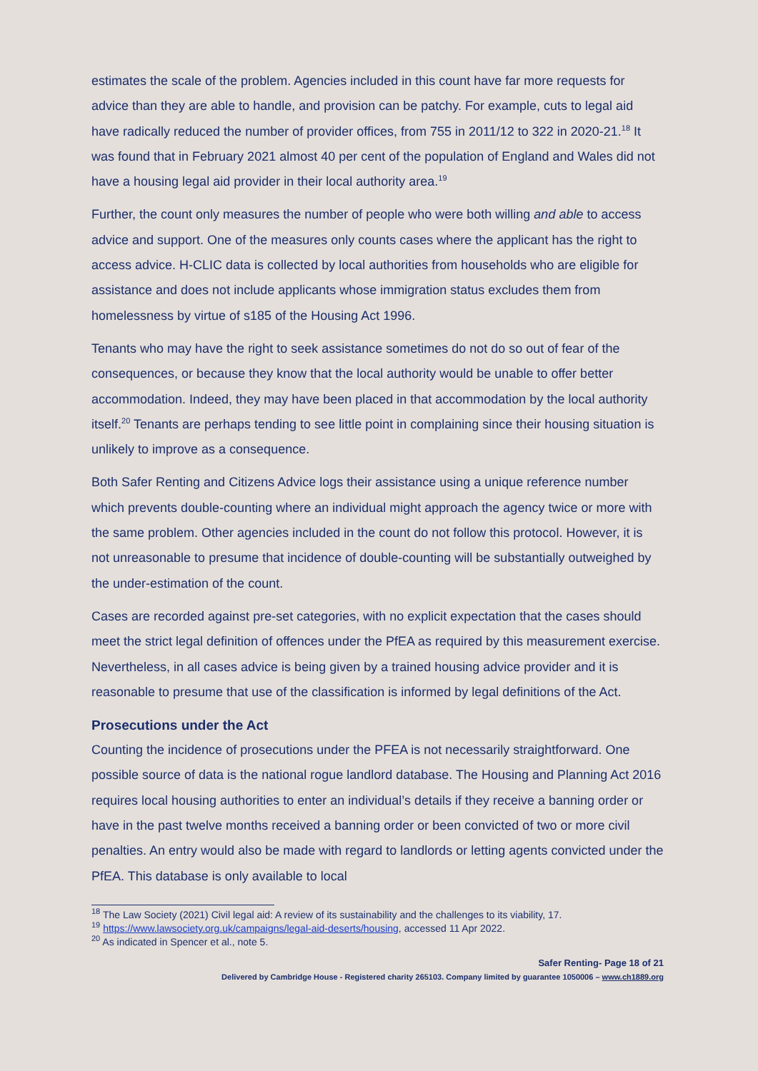estimates the scale of the problem. Agencies included in this count have far more requests for advice than they are able to handle, and provision can be patchy. For example, cuts to legal aid have radically reduced the number of provider offices, from 755 in 2011/12 to 322 in 2020-21.<sup>18</sup> It was found that in February 2021 almost 40 per cent of the population of England and Wales did not have a housing legal aid provider in their local authority area.<sup>19</sup>
Further, the count only measures the number of people who were both willing and able to access advice and support. One of the measures only counts cases where the applicant has the right to access advice. H-CLIC data is collected by local authorities from households who are eligible for assistance and does not include applicants whose immigration status excludes them from homelessness by virtue of s185 of the Housing Act 1996.
Tenants who may have the right to seek assistance sometimes do not do so out of fear of the consequences, or because they know that the local authority would be unable to offer better accommodation. Indeed, they may have been placed in that accommodation by the local authority itself.<sup>20</sup> Tenants are perhaps tending to see little point in complaining since their housing situation is unlikely to improve as a consequence.
Both Safer Renting and Citizens Advice logs their assistance using a unique reference number which prevents double-counting where an individual might approach the agency twice or more with the same problem. Other agencies included in the count do not follow this protocol. However, it is not unreasonable to presume that incidence of double-counting will be substantially outweighed by the under-estimation of the count.
Cases are recorded against pre-set categories, with no explicit expectation that the cases should meet the strict legal definition of offences under the PfEA as required by this measurement exercise. Nevertheless, in all cases advice is being given by a trained housing advice provider and it is reasonable to presume that use of the classification is informed by legal definitions of the Act.
Prosecutions under the Act
Counting the incidence of prosecutions under the PFEA is not necessarily straightforward. One possible source of data is the national rogue landlord database. The Housing and Planning Act 2016 requires local housing authorities to enter an individual’s details if they receive a banning order or have in the past twelve months received a banning order or been convicted of two or more civil penalties. An entry would also be made with regard to landlords or letting agents convicted under the PfEA. This database is only available to local
<sup>18</sup> The Law Society (2021) Civil legal aid: A review of its sustainability and the challenges to its viability, 17.
<sup>19</sup> https://www.lawsociety.org.uk/campaigns/legal-aid-deserts/housing, accessed 11 Apr 2022.
<sup>20</sup> As indicated in Spencer et al., note 5.
Safer Renting- Page 18 of 21
Delivered by Cambridge House - Registered charity 265103. Company limited by guarantee 1050006 – www.ch1889.org